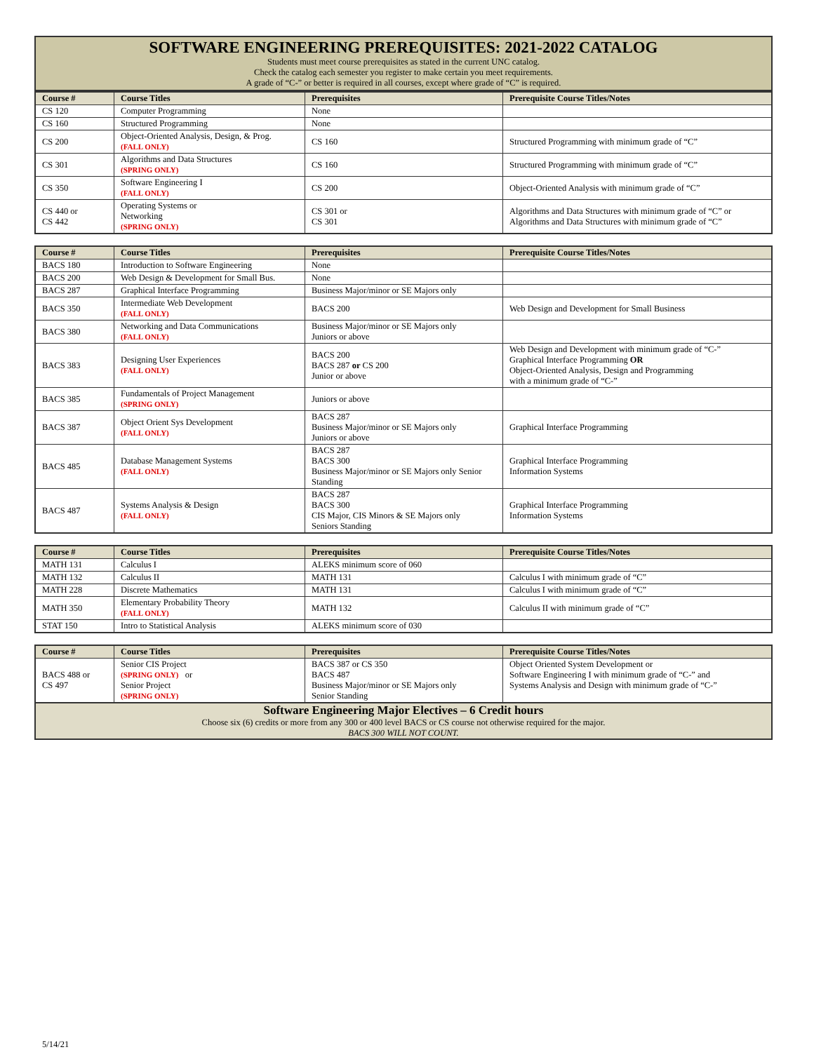SOFTWARE ENGINEERING PREREQUISITES: 2021-2022 CATALOG
Students must meet course prerequisites as stated in the current UNC catalog.
Check the catalog each semester you register to make certain you meet requirements.
A grade of “C-” or better is required in all courses, except where grade of “C” is required.
| Course # | Course Titles | Prerequisites | Prerequisite Course Titles/Notes |
| --- | --- | --- | --- |
| CS 120 | Computer Programming | None | |
| CS 160 | Structured Programming | None | |
| CS 200 | Object-Oriented Analysis, Design, & Prog. (FALL ONLY) | CS 160 | Structured Programming with minimum grade of “C” |
| CS 301 | Algorithms and Data Structures (SPRING ONLY) | CS 160 | Structured Programming with minimum grade of “C” |
| CS 350 | Software Engineering I (FALL ONLY) | CS 200 | Object-Oriented Analysis with minimum grade of “C” |
| CS 440 or CS 442 | Operating Systems or Networking (SPRING ONLY) | CS 301 or CS 301 | Algorithms and Data Structures with minimum grade of “C” or Algorithms and Data Structures with minimum grade of “C” |
| Course # | Course Titles | Prerequisites | Prerequisite Course Titles/Notes |
| --- | --- | --- | --- |
| BACS 180 | Introduction to Software Engineering | None | |
| BACS 200 | Web Design & Development for Small Bus. | None | |
| BACS 287 | Graphical Interface Programming | Business Major/minor or SE Majors only | |
| BACS 350 | Intermediate Web Development (FALL ONLY) | BACS 200 | Web Design and Development for Small Business |
| BACS 380 | Networking and Data Communications (FALL ONLY) | Business Major/minor or SE Majors only Juniors or above | |
| BACS 383 | Designing User Experiences (FALL ONLY) | BACS 200 BACS 287 or CS 200 Junior or above | Web Design and Development with minimum grade of “C-” Graphical Interface Programming OR Object-Oriented Analysis, Design and Programming with a minimum grade of “C-” |
| BACS 385 | Fundamentals of Project Management (SPRING ONLY) | Juniors or above | |
| BACS 387 | Object Orient Sys Development (FALL ONLY) | BACS 287 Business Major/minor or SE Majors only Juniors or above | Graphical Interface Programming |
| BACS 485 | Database Management Systems (FALL ONLY) | BACS 287 BACS 300 Business Major/minor or SE Majors only Senior Standing | Graphical Interface Programming Information Systems |
| BACS 487 | Systems Analysis & Design (FALL ONLY) | BACS 287 BACS 300 CIS Major, CIS Minors & SE Majors only Seniors Standing | Graphical Interface Programming Information Systems |
| Course # | Course Titles | Prerequisites | Prerequisite Course Titles/Notes |
| --- | --- | --- | --- |
| MATH 131 | Calculus I | ALEKS minimum score of 060 | |
| MATH 132 | Calculus II | MATH 131 | Calculus I with minimum grade of “C” |
| MATH 228 | Discrete Mathematics | MATH 131 | Calculus I with minimum grade of “C” |
| MATH 350 | Elementary Probability Theory (FALL ONLY) | MATH 132 | Calculus II with minimum grade of “C” |
| STAT 150 | Intro to Statistical Analysis | ALEKS minimum score of 030 | |
| Course # | Course Titles | Prerequisites | Prerequisite Course Titles/Notes |
| --- | --- | --- | --- |
| BACS 488 or CS 497 | Senior CIS Project (SPRING ONLY) or Senior Project (SPRING ONLY) | BACS 387 or CS 350 BACS 487 Business Major/minor or SE Majors only Senior Standing | Object Oriented System Development or Software Engineering I with minimum grade of “C-” and Systems Analysis and Design with minimum grade of “C-” |
Software Engineering Major Electives – 6 Credit hours
Choose six (6) credits or more from any 300 or 400 level BACS or CS course not otherwise required for the major.
BACS 300 WILL NOT COUNT.
5/14/21